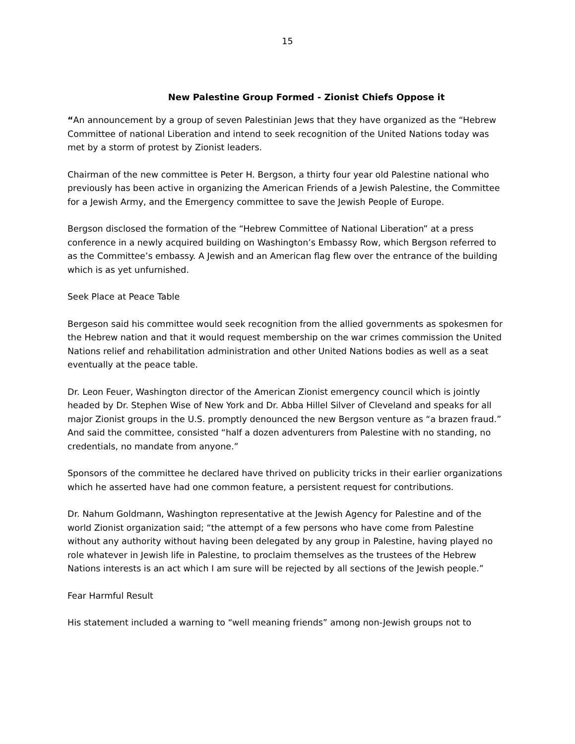15
New Palestine Group Formed - Zionist Chiefs Oppose it
“An announcement by a group of seven Palestinian Jews that they have organized as the “Hebrew Committee of national Liberation and intend to seek recognition of the United Nations today was met by a storm of protest by Zionist leaders.
Chairman of the new committee is Peter H. Bergson, a thirty four year old Palestine national who previously has been active in organizing the American Friends of a Jewish Palestine, the Committee for a Jewish Army, and the Emergency committee to save the Jewish People of Europe.
Bergson disclosed the formation of the “Hebrew Committee of National Liberation” at a press conference in a newly acquired building on Washington’s Embassy Row, which Bergson referred to as the Committee’s embassy. A Jewish and an American flag flew over the entrance of the building which is as yet unfurnished.
Seek Place at Peace Table
Bergeson said his committee would seek recognition from the allied governments as spokesmen for the Hebrew nation and that it would request membership on the war crimes commission the United Nations relief and rehabilitation administration and other United Nations bodies as well as a seat eventually at the peace table.
Dr. Leon Feuer, Washington director of the American Zionist emergency council which is jointly headed by Dr. Stephen Wise of New York and Dr. Abba Hillel Silver of Cleveland and speaks for all major Zionist groups in the U.S. promptly denounced the new Bergson venture as “a brazen fraud.” And said the committee, consisted “half a dozen adventurers from Palestine with no standing, no credentials, no mandate from anyone.”
Sponsors of the committee he declared have thrived on publicity tricks in their earlier organizations which he asserted have had one common feature, a persistent request for contributions.
Dr. Nahum Goldmann, Washington representative at the Jewish Agency for Palestine and of the world Zionist organization said; “the attempt of a few persons who have come from Palestine without any authority without having been delegated by any group in Palestine, having played no role whatever in Jewish life in Palestine, to proclaim themselves as the trustees of the Hebrew Nations interests is an act which I am sure will be rejected by all sections of the Jewish people.”
Fear Harmful Result
His statement included a warning to “well meaning friends” among non-Jewish groups not to